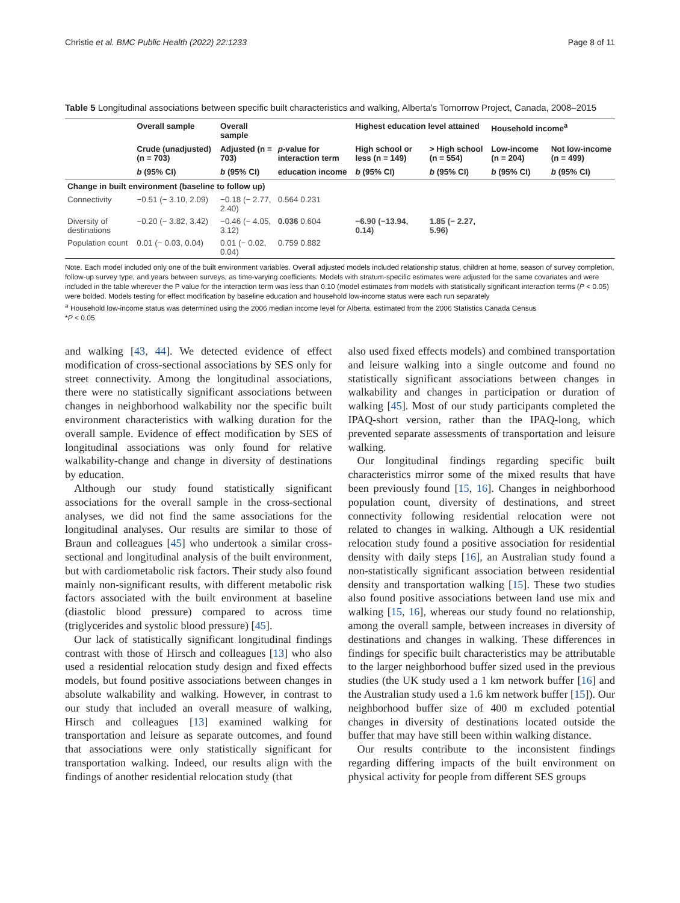Christie et al. BMC Public Health (2022) 22:1233 Page 8 of 11
Table 5 Longitudinal associations between specific built characteristics and walking, Alberta’s Tomorrow Project, Canada, 2008–2015
| | Overall sample | Overall sample | | Highest education level attained | | Household income<sup>a</sup> | |
| --- | --- | --- | --- | --- | --- | --- | --- |
| | Crude (unadjusted) (n = 703) | Adjusted (n = 703) | p -value for interaction term | High school or less (n = 149) | > High school (n = 554) | Low-income (n = 204) | Not low-income (n = 499) |
| | b (95% CI) | b (95% CI) | education income | b (95% CI) | b (95% CI) | b (95% CI) | b (95% CI) |
| Change in built environment (baseline to follow up) | | | | | | | |
| Connectivity | −0.51 (− 3.10, 2.09) | −0.18 (− 2.77, 2.40) | 0.564 0.231 | | | | |
| Diversity of destinations | −0.20 (− 3.82, 3.42) | −0.46 (− 4.05, 3.12) | 0.036 0.604 | −6.90 (−13.94, 0.14) | 1.85 (− 2.27, 5.96) | | |
| Population count | 0.01 (− 0.03, 0.04) | 0.01 (− 0.02, 0.04) | 0.759 0.882 | | | | |
Note. Each model included only one of the built environment variables. Overall adjusted models included relationship status, children at home, season of survey completion, follow-up survey type, and years between surveys, as time-varying coefficients. Models with stratum-specific estimates were adjusted for the same covariates and were included in the table wherever the P value for the interaction term was less than 0.10 (model estimates from models with statistically significant interaction terms (P < 0.05) were bolded. Models testing for effect modification by baseline education and household low-income status were each run separately
<sup>a</sup> Household low-income status was determined using the 2006 median income level for Alberta, estimated from the 2006 Statistics Canada Census
*P < 0.05
and walking [43, 44]. We detected evidence of effect modification of cross-sectional associations by SES only for street connectivity. Among the longitudinal associations, there were no statistically significant associations between changes in neighborhood walkability nor the specific built environment characteristics with walking duration for the overall sample. Evidence of effect modification by SES of longitudinal associations was only found for relative walkability-change and change in diversity of destinations by education.
Although our study found statistically significant associations for the overall sample in the cross-sectional analyses, we did not find the same associations for the longitudinal analyses. Our results are similar to those of Braun and colleagues [45] who undertook a similar cross-sectional and longitudinal analysis of the built environment, but with cardiometabolic risk factors. Their study also found mainly non-significant results, with different metabolic risk factors associated with the built environment at baseline (diastolic blood pressure) compared to across time (triglycerides and systolic blood pressure) [45].
Our lack of statistically significant longitudinal findings contrast with those of Hirsch and colleagues [13] who also used a residential relocation study design and fixed effects models, but found positive associations between changes in absolute walkability and walking. However, in contrast to our study that included an overall measure of walking, Hirsch and colleagues [13] examined walking for transportation and leisure as separate outcomes, and found that associations were only statistically significant for transportation walking. Indeed, our results align with the findings of another residential relocation study (that
also used fixed effects models) and combined transportation and leisure walking into a single outcome and found no statistically significant associations between changes in walkability and changes in participation or duration of walking [45]. Most of our study participants completed the IPAQ-short version, rather than the IPAQ-long, which prevented separate assessments of transportation and leisure walking.
Our longitudinal findings regarding specific built characteristics mirror some of the mixed results that have been previously found [15, 16]. Changes in neighborhood population count, diversity of destinations, and street connectivity following residential relocation were not related to changes in walking. Although a UK residential relocation study found a positive association for residential density with daily steps [16], an Australian study found a non-statistically significant association between residential density and transportation walking [15]. These two studies also found positive associations between land use mix and walking [15, 16], whereas our study found no relationship, among the overall sample, between increases in diversity of destinations and changes in walking. These differences in findings for specific built characteristics may be attributable to the larger neighborhood buffer sized used in the previous studies (the UK study used a 1 km network buffer [16] and the Australian study used a 1.6 km network buffer [15]). Our neighborhood buffer size of 400 m excluded potential changes in diversity of destinations located outside the buffer that may have still been within walking distance.
Our results contribute to the inconsistent findings regarding differing impacts of the built environment on physical activity for people from different SES groups